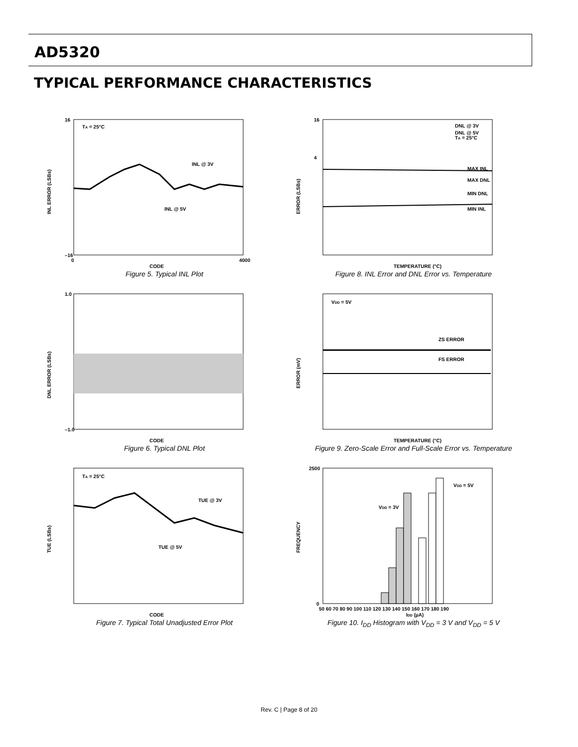AD5320
TYPICAL PERFORMANCE CHARACTERISTICS
TA = 25°C
INL @ 3V
INL @ 5V
16
–16
0
4000
CODE
INL ERROR (LSBs)
Figure 5. Typical INL Plot
DNL @ 3V
DNL @ 5V
TA = 25°C
4
16
MAX INL
MAX DNL
MIN DNL
MIN INL
TEMPERATURE (°C)
ERROR (LSBs)
Figure 8. INL Error and DNL Error vs. Temperature
1.0
–1.0
CODE
DNL ERROR (LSBs)
Figure 6. Typical DNL Plot
VDD = 5V
ZS ERROR
FS ERROR
TEMPERATURE (°C)
ERROR (mV)
Figure 9. Zero-Scale Error and Full-Scale Error vs. Temperature
TA = 25°C
TUE @ 3V
TUE @ 5V
CODE
TUE (LSBs)
Figure 7. Typical Total Unadjusted Error Plot
VDD = 5V
VDD = 3V
2500
0
50 60 70 80 90 100 110 120 130 140 150 160 170 180 190
IDD (µA)
FREQUENCY
Figure 10. I<sub>DD</sub> Histogram with V<sub>DD</sub> = 3 V and V<sub>DD</sub> = 5 V
Rev. C | Page 8 of 20